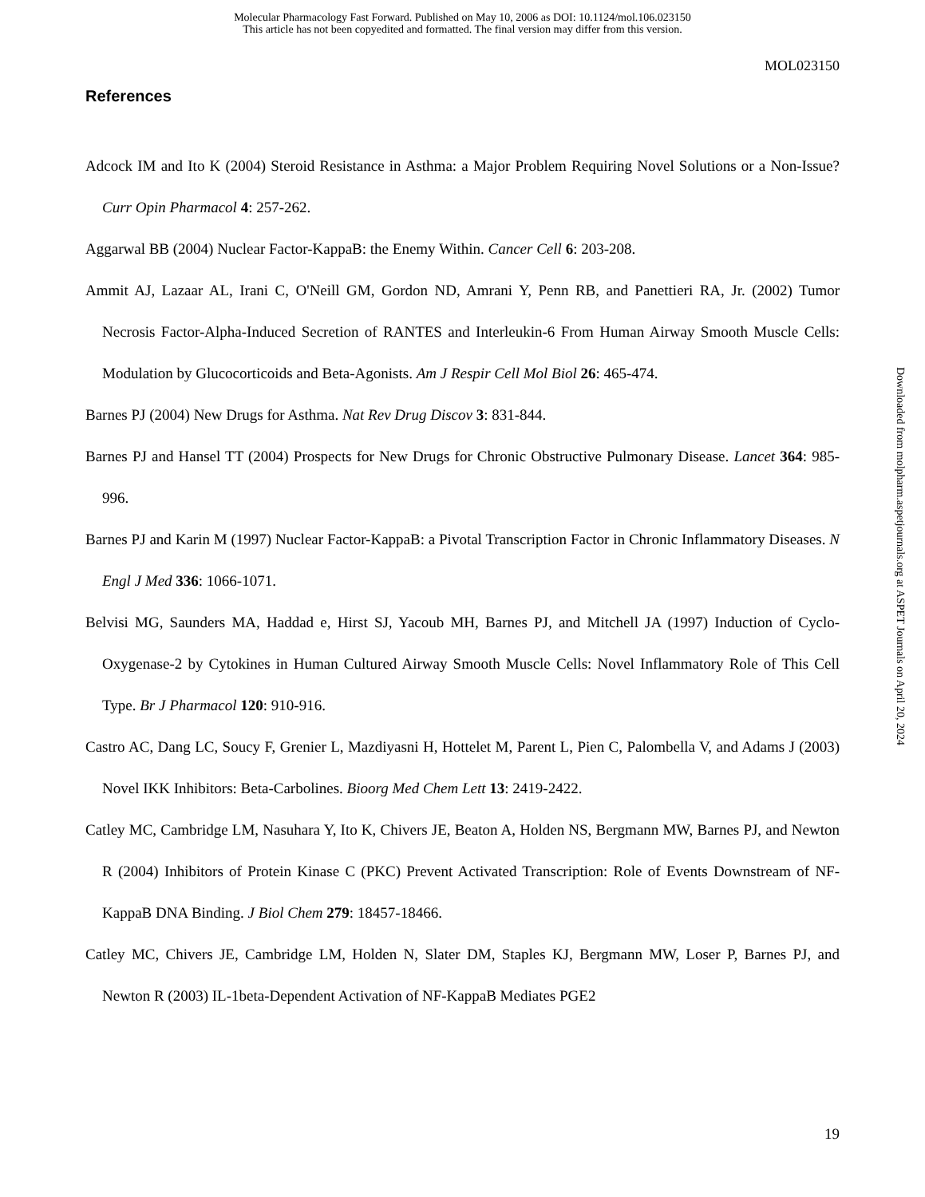Molecular Pharmacology Fast Forward. Published on May 10, 2006 as DOI: 10.1124/mol.106.023150
This article has not been copyedited and formatted. The final version may differ from this version.
MOL023150
References
Adcock IM and Ito K (2004) Steroid Resistance in Asthma: a Major Problem Requiring Novel Solutions or a Non-Issue? Curr Opin Pharmacol 4: 257-262.
Aggarwal BB (2004) Nuclear Factor-KappaB: the Enemy Within. Cancer Cell 6: 203-208.
Ammit AJ, Lazaar AL, Irani C, O'Neill GM, Gordon ND, Amrani Y, Penn RB, and Panettieri RA, Jr. (2002) Tumor Necrosis Factor-Alpha-Induced Secretion of RANTES and Interleukin-6 From Human Airway Smooth Muscle Cells: Modulation by Glucocorticoids and Beta-Agonists. Am J Respir Cell Mol Biol 26: 465-474.
Barnes PJ (2004) New Drugs for Asthma. Nat Rev Drug Discov 3: 831-844.
Barnes PJ and Hansel TT (2004) Prospects for New Drugs for Chronic Obstructive Pulmonary Disease. Lancet 364: 985-996.
Barnes PJ and Karin M (1997) Nuclear Factor-KappaB: a Pivotal Transcription Factor in Chronic Inflammatory Diseases. N Engl J Med 336: 1066-1071.
Belvisi MG, Saunders MA, Haddad e, Hirst SJ, Yacoub MH, Barnes PJ, and Mitchell JA (1997) Induction of Cyclo-Oxygenase-2 by Cytokines in Human Cultured Airway Smooth Muscle Cells: Novel Inflammatory Role of This Cell Type. Br J Pharmacol 120: 910-916.
Castro AC, Dang LC, Soucy F, Grenier L, Mazdiyasni H, Hottelet M, Parent L, Pien C, Palombella V, and Adams J (2003) Novel IKK Inhibitors: Beta-Carbolines. Bioorg Med Chem Lett 13: 2419-2422.
Catley MC, Cambridge LM, Nasuhara Y, Ito K, Chivers JE, Beaton A, Holden NS, Bergmann MW, Barnes PJ, and Newton R (2004) Inhibitors of Protein Kinase C (PKC) Prevent Activated Transcription: Role of Events Downstream of NF-KappaB DNA Binding. J Biol Chem 279: 18457-18466.
Catley MC, Chivers JE, Cambridge LM, Holden N, Slater DM, Staples KJ, Bergmann MW, Loser P, Barnes PJ, and Newton R (2003) IL-1beta-Dependent Activation of NF-KappaB Mediates PGE2
19
Downloaded from molpharm.aspetjournals.org at ASPET Journals on April 20, 2024